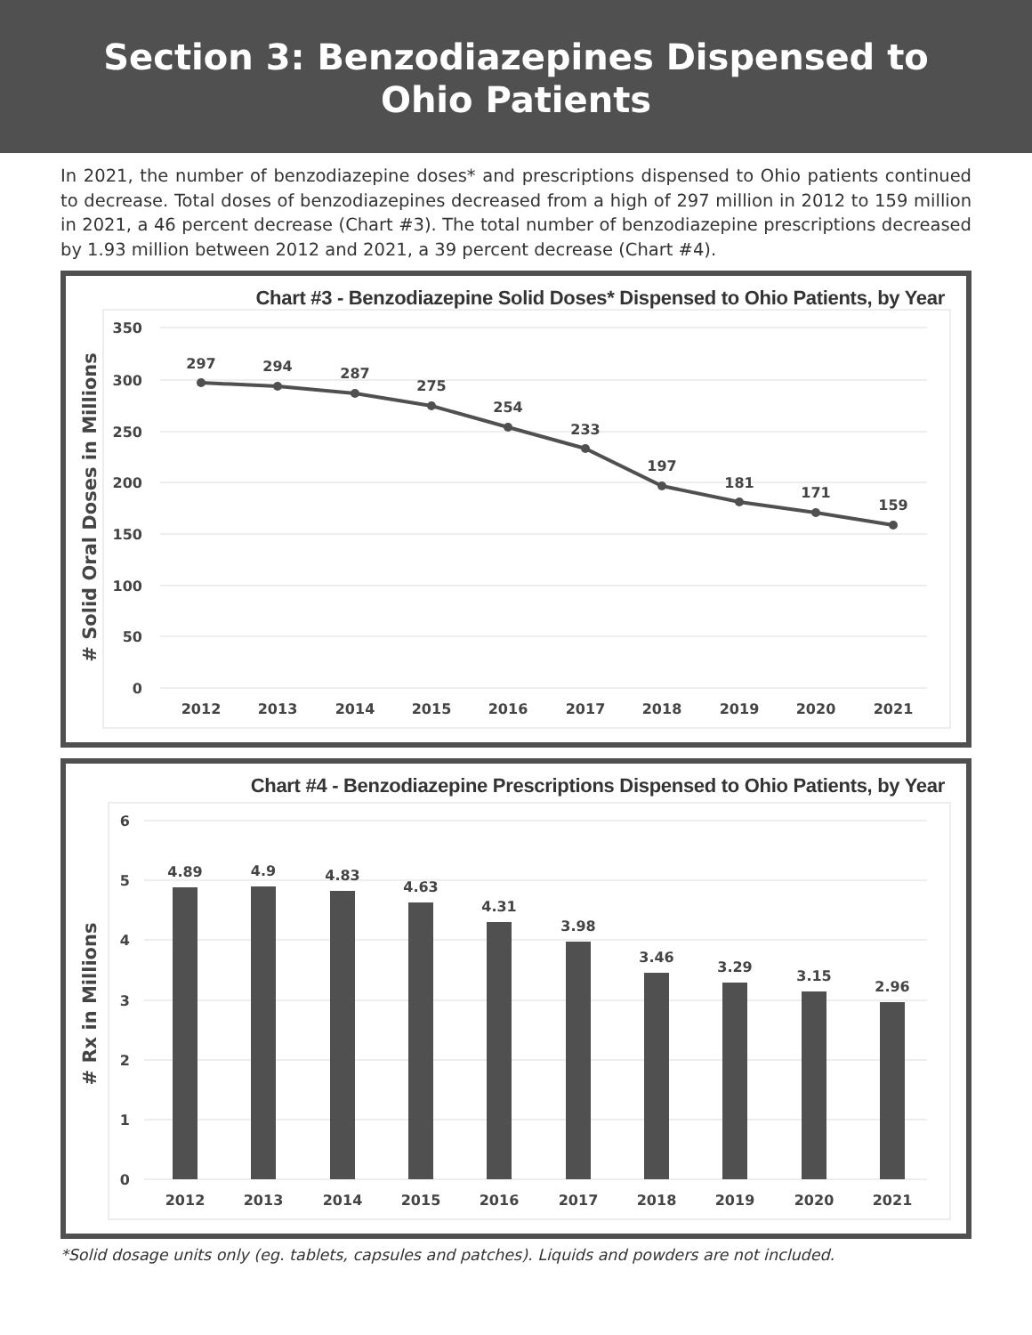Section 3: Benzodiazepines Dispensed to
Ohio Patients
In 2021, the number of benzodiazepine doses* and prescriptions dispensed to Ohio patients continued to decrease. Total doses of benzodiazepines decreased from a high of 297 million in 2012 to 159 million in 2021, a 46 percent decrease (Chart #3). The total number of benzodiazepine prescriptions decreased by 1.93 million between 2012 and 2021, a 39 percent decrease (Chart #4).
Chart #3 - Benzodiazepine Solid Doses* Dispensed to Ohio Patients, by Year
350
300
250
200
150
100
50
0
# Solid Oral Doses in Millions
297
294
287
275
254
233
197
181
171
159
2012
2013
2014
2015
2016
2017
2018
2019
2020
2021
Chart #4 - Benzodiazepine Prescriptions Dispensed to Ohio Patients, by Year
6
5
4
3
2
1
0
# Rx in Millions
4.89
4.9
4.83
4.63
4.31
3.98
3.46
3.29
3.15
2.96
2012
2013
2014
2015
2016
2017
2018
2019
2020
2021
*Solid dosage units only (eg. tablets, capsules and patches). Liquids and powders are not included.